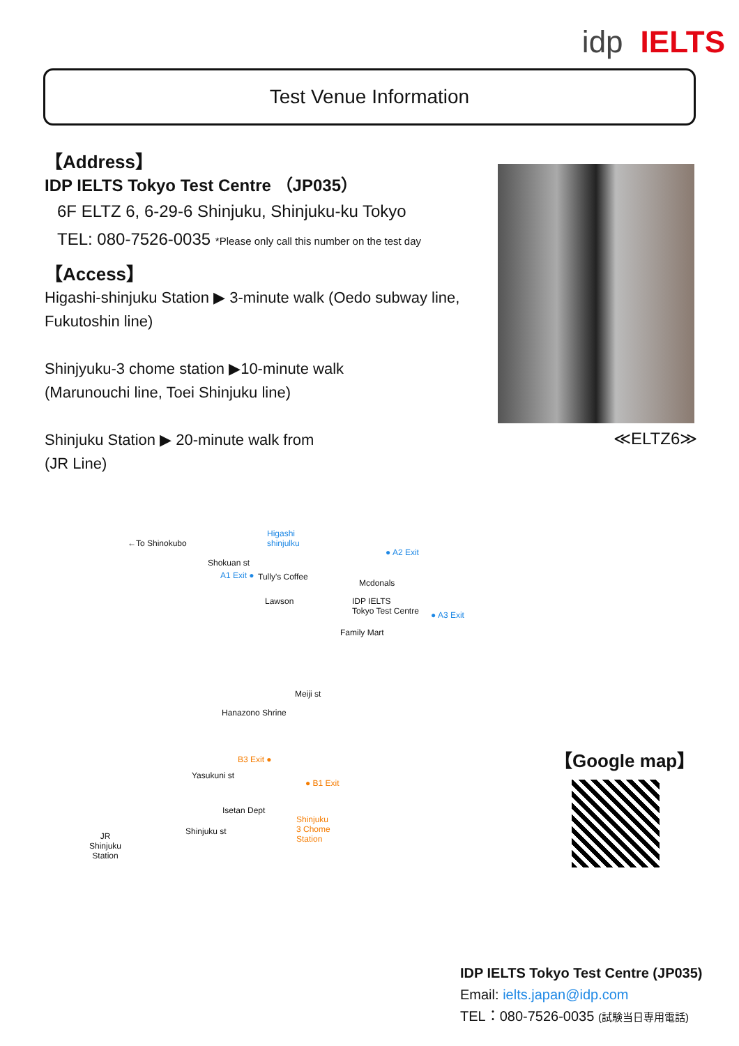idp IELTS
Test Venue Information
【Address】
IDP IELTS Tokyo Test Centre （JP035）
6F ELTZ 6, 6-29-6 Shinjuku, Shinjuku-ku Tokyo
TEL: 080-7526-0035 *Please only call this number on the test day
【Access】
Higashi-shinjuku Station ▶ 3-minute walk (Oedo subway line, Fukutoshin line)
Shinjyuku-3 chome station ▶10-minute walk
(Marunouchi line, Toei Shinjuku line)
Shinjuku Station ▶ 20-minute walk from
(JR Line)
≪ELTZ6≫
←To Shinokubo
Higashi
shinjulku
● A2 Exit
Shokuan st
A1 Exit ● Tully's Coffee
Mcdonals
Lawson IDP IELTS
Tokyo Test Centre ● A3 Exit
Family Mart
Meiji st
Hanazono Shrine
B3 Exit ●
Yasukuni st
● B1 Exit
Isetan Dept
Shinjuku
3 Chome
Station
Shinjuku st JR
Shinjuku
Station
【Google map】
IDP IELTS Tokyo Test Centre (JP035)
Email: ielts.japan@idp.com
TEL：080-7526-0035 (試験当日専用電話)